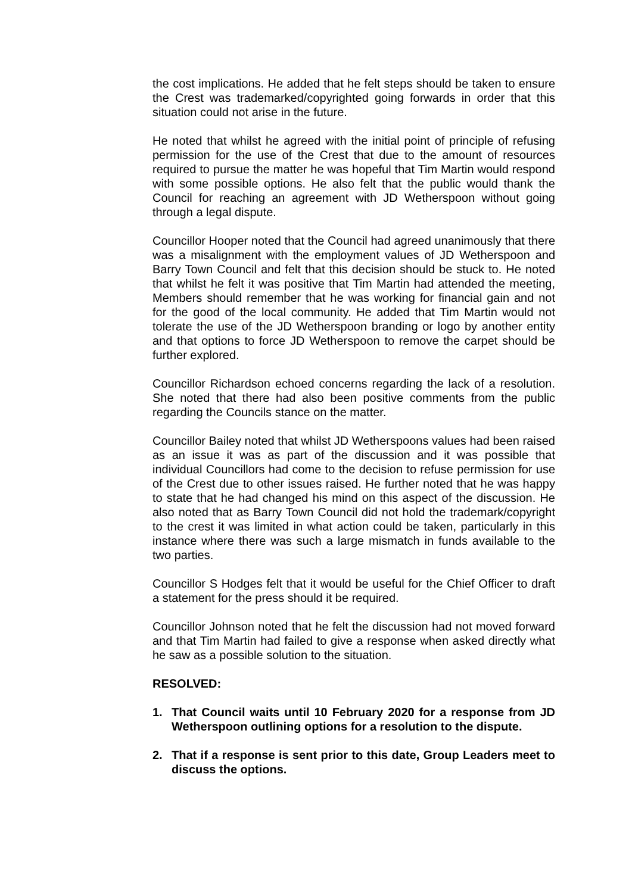the cost implications. He added that he felt steps should be taken to ensure the Crest was trademarked/copyrighted going forwards in order that this situation could not arise in the future.
He noted that whilst he agreed with the initial point of principle of refusing permission for the use of the Crest that due to the amount of resources required to pursue the matter he was hopeful that Tim Martin would respond with some possible options. He also felt that the public would thank the Council for reaching an agreement with JD Wetherspoon without going through a legal dispute.
Councillor Hooper noted that the Council had agreed unanimously that there was a misalignment with the employment values of JD Wetherspoon and Barry Town Council and felt that this decision should be stuck to. He noted that whilst he felt it was positive that Tim Martin had attended the meeting, Members should remember that he was working for financial gain and not for the good of the local community. He added that Tim Martin would not tolerate the use of the JD Wetherspoon branding or logo by another entity and that options to force JD Wetherspoon to remove the carpet should be further explored.
Councillor Richardson echoed concerns regarding the lack of a resolution. She noted that there had also been positive comments from the public regarding the Councils stance on the matter.
Councillor Bailey noted that whilst JD Wetherspoons values had been raised as an issue it was as part of the discussion and it was possible that individual Councillors had come to the decision to refuse permission for use of the Crest due to other issues raised. He further noted that he was happy to state that he had changed his mind on this aspect of the discussion. He also noted that as Barry Town Council did not hold the trademark/copyright to the crest it was limited in what action could be taken, particularly in this instance where there was such a large mismatch in funds available to the two parties.
Councillor S Hodges felt that it would be useful for the Chief Officer to draft a statement for the press should it be required.
Councillor Johnson noted that he felt the discussion had not moved forward and that Tim Martin had failed to give a response when asked directly what he saw as a possible solution to the situation.
RESOLVED:
1. That Council waits until 10 February 2020 for a response from JD Wetherspoon outlining options for a resolution to the dispute.
2. That if a response is sent prior to this date, Group Leaders meet to discuss the options.